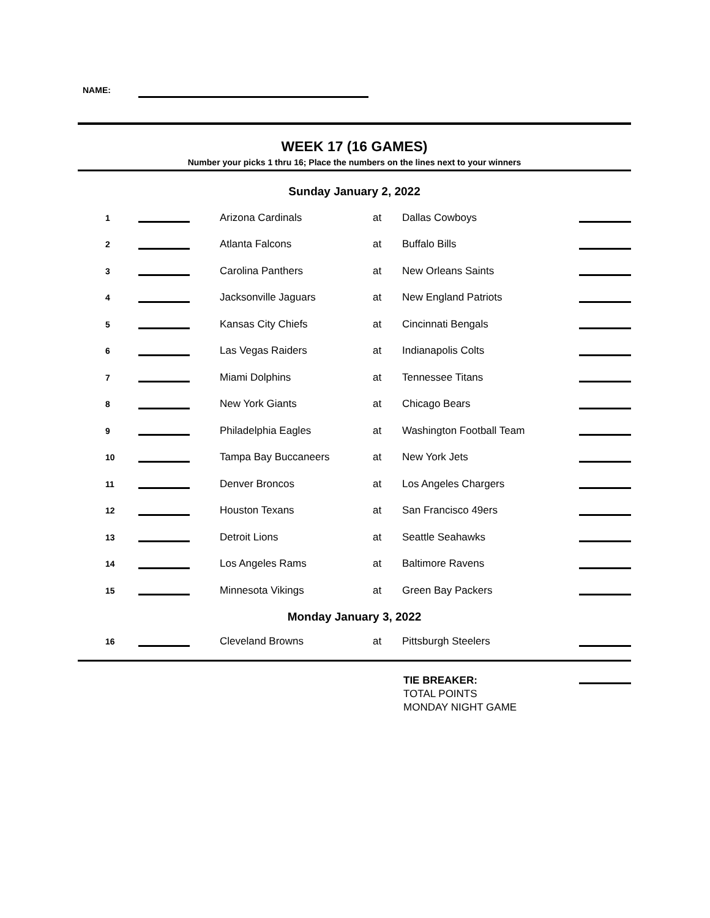NAME:
WEEK 17 (16 GAMES)
Number your picks 1 thru 16; Place the numbers on the lines next to your winners
Sunday January 2, 2022
| 1 | | | Arizona Cardinals | at | Dallas Cowboys | |
| 2 | | | Atlanta Falcons | at | Buffalo Bills | |
| 3 | | | Carolina Panthers | at | New Orleans Saints | |
| 4 | | | Jacksonville Jaguars | at | New England Patriots | |
| 5 | | | Kansas City Chiefs | at | Cincinnati Bengals | |
| 6 | | | Las Vegas Raiders | at | Indianapolis Colts | |
| 7 | | | Miami Dolphins | at | Tennessee Titans | |
| 8 | | | New York Giants | at | Chicago Bears | |
| 9 | | | Philadelphia Eagles | at | Washington Football Team | |
| 10 | | | Tampa Bay Buccaneers | at | New York Jets | |
| 11 | | | Denver Broncos | at | Los Angeles Chargers | |
| 12 | | | Houston Texans | at | San Francisco 49ers | |
| 13 | | | Detroit Lions | at | Seattle Seahawks | |
| 14 | | | Los Angeles Rams | at | Baltimore Ravens | |
| 15 | | | Minnesota Vikings | at | Green Bay Packers | |
Monday January 3, 2022
| 16 | | | Cleveland Browns | at | Pittsburgh Steelers | |
TIE BREAKER:
TOTAL POINTS
MONDAY NIGHT GAME